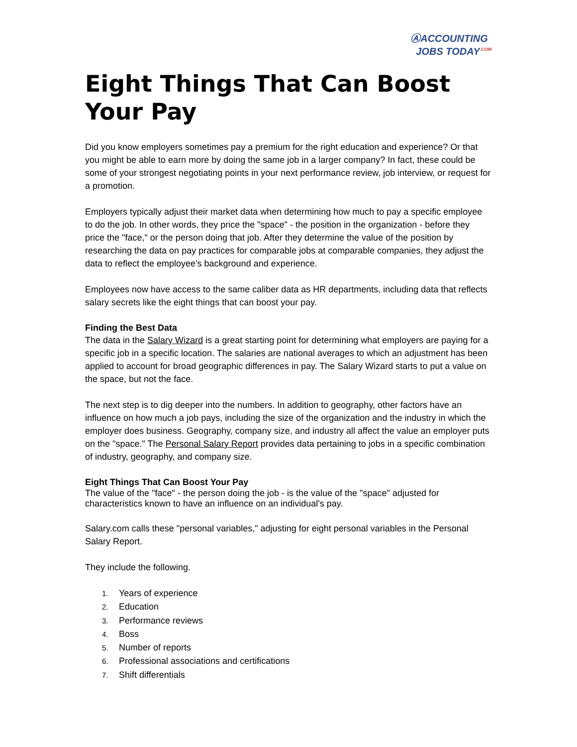ⒶACCOUNTING
JOBS TODAY<sup>.COM</sup>
Eight Things That Can Boost Your Pay
Did you know employers sometimes pay a premium for the right education and experience? Or that you might be able to earn more by doing the same job in a larger company? In fact, these could be some of your strongest negotiating points in your next performance review, job interview, or request for a promotion.
Employers typically adjust their market data when determining how much to pay a specific employee to do the job. In other words, they price the "space" - the position in the organization - before they price the "face," or the person doing that job. After they determine the value of the position by researching the data on pay practices for comparable jobs at comparable companies, they adjust the data to reflect the employee's background and experience.
Employees now have access to the same caliber data as HR departments, including data that reflects salary secrets like the eight things that can boost your pay.
Finding the Best Data
The data in the Salary Wizard is a great starting point for determining what employers are paying for a specific job in a specific location. The salaries are national averages to which an adjustment has been applied to account for broad geographic differences in pay. The Salary Wizard starts to put a value on the space, but not the face.
The next step is to dig deeper into the numbers. In addition to geography, other factors have an influence on how much a job pays, including the size of the organization and the industry in which the employer does business. Geography, company size, and industry all affect the value an employer puts on the "space." The Personal Salary Report provides data pertaining to jobs in a specific combination of industry, geography, and company size.
Eight Things That Can Boost Your Pay
The value of the "face" - the person doing the job - is the value of the "space" adjusted for characteristics known to have an influence on an individual's pay.
Salary.com calls these "personal variables," adjusting for eight personal variables in the Personal Salary Report.
They include the following.
1. Years of experience
2. Education
3. Performance reviews
4. Boss
5. Number of reports
6. Professional associations and certifications
7. Shift differentials